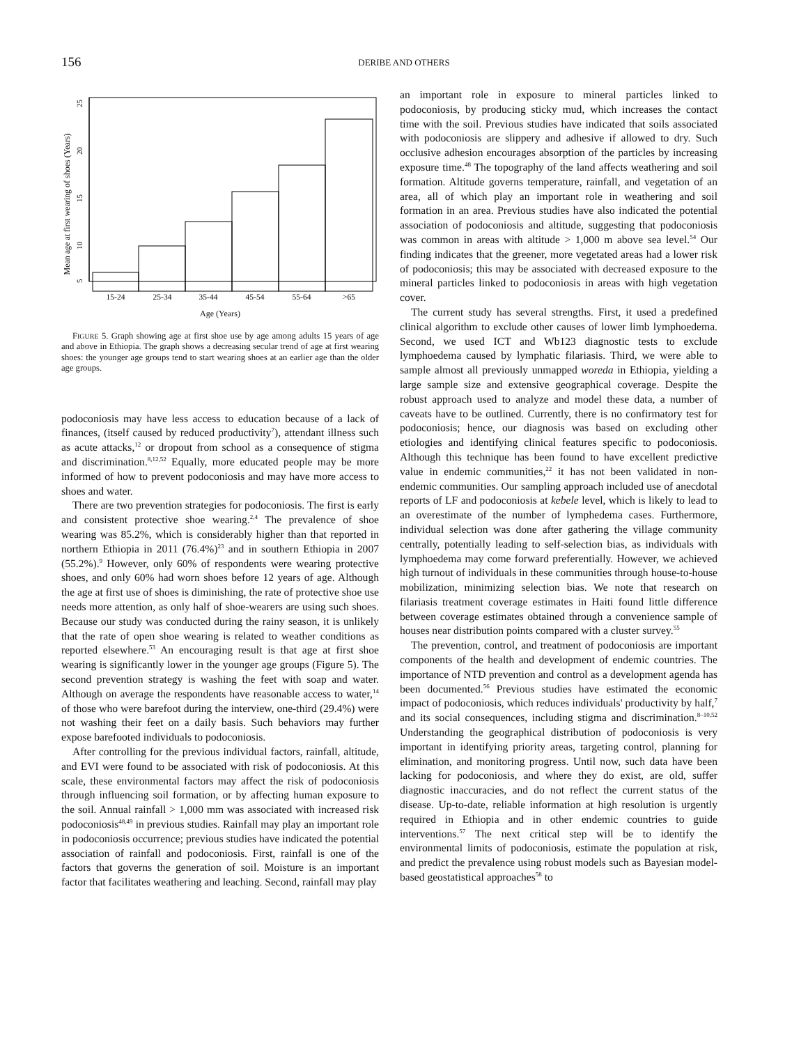156
DERIBE AND OTHERS
Mean age at first wearing of shoes (Years)
5
10
15
20
25
15-24
25-34
35-44
45-54
55-64
>65
Age (Years)
FIGURE 5. Graph showing age at first shoe use by age among adults 15 years of age and above in Ethiopia. The graph shows a decreasing secular trend of age at first wearing shoes: the younger age groups tend to start wearing shoes at an earlier age than the older age groups.
podoconiosis may have less access to education because of a lack of finances, (itself caused by reduced productivity<sup>7</sup>), attendant illness such as acute attacks,<sup>12</sup> or dropout from school as a consequence of stigma and discrimination.<sup>8,12,52</sup> Equally, more educated people may be more informed of how to prevent podoconiosis and may have more access to shoes and water.
There are two prevention strategies for podoconiosis. The first is early and consistent protective shoe wearing.<sup>2,4</sup> The prevalence of shoe wearing was 85.2%, which is considerably higher than that reported in northern Ethiopia in 2011 (76.4%)<sup>23</sup> and in southern Ethiopia in 2007 (55.2%).<sup>9</sup> However, only 60% of respondents were wearing protective shoes, and only 60% had worn shoes before 12 years of age. Although the age at first use of shoes is diminishing, the rate of protective shoe use needs more attention, as only half of shoe-wearers are using such shoes. Because our study was conducted during the rainy season, it is unlikely that the rate of open shoe wearing is related to weather conditions as reported elsewhere.<sup>53</sup> An encouraging result is that age at first shoe wearing is significantly lower in the younger age groups (Figure 5). The second prevention strategy is washing the feet with soap and water. Although on average the respondents have reasonable access to water,<sup>14</sup> of those who were barefoot during the interview, one-third (29.4%) were not washing their feet on a daily basis. Such behaviors may further expose barefooted individuals to podoconiosis.
After controlling for the previous individual factors, rainfall, altitude, and EVI were found to be associated with risk of podoconiosis. At this scale, these environmental factors may affect the risk of podoconiosis through influencing soil formation, or by affecting human exposure to the soil. Annual rainfall > 1,000 mm was associated with increased risk podoconiosis<sup>48,49</sup> in previous studies. Rainfall may play an important role in podoconiosis occurrence; previous studies have indicated the potential association of rainfall and podoconiosis. First, rainfall is one of the factors that governs the generation of soil. Moisture is an important factor that facilitates weathering and leaching. Second, rainfall may play
an important role in exposure to mineral particles linked to podoconiosis, by producing sticky mud, which increases the contact time with the soil. Previous studies have indicated that soils associated with podoconiosis are slippery and adhesive if allowed to dry. Such occlusive adhesion encourages absorption of the particles by increasing exposure time.<sup>48</sup> The topography of the land affects weathering and soil formation. Altitude governs temperature, rainfall, and vegetation of an area, all of which play an important role in weathering and soil formation in an area. Previous studies have also indicated the potential association of podoconiosis and altitude, suggesting that podoconiosis was common in areas with altitude > 1,000 m above sea level.<sup>54</sup> Our finding indicates that the greener, more vegetated areas had a lower risk of podoconiosis; this may be associated with decreased exposure to the mineral particles linked to podoconiosis in areas with high vegetation cover.
The current study has several strengths. First, it used a predefined clinical algorithm to exclude other causes of lower limb lymphoedema. Second, we used ICT and Wb123 diagnostic tests to exclude lymphoedema caused by lymphatic filariasis. Third, we were able to sample almost all previously unmapped woreda in Ethiopia, yielding a large sample size and extensive geographical coverage. Despite the robust approach used to analyze and model these data, a number of caveats have to be outlined. Currently, there is no confirmatory test for podoconiosis; hence, our diagnosis was based on excluding other etiologies and identifying clinical features specific to podoconiosis. Although this technique has been found to have excellent predictive value in endemic communities,<sup>22</sup> it has not been validated in non-endemic communities. Our sampling approach included use of anecdotal reports of LF and podoconiosis at kebele level, which is likely to lead to an overestimate of the number of lymphedema cases. Furthermore, individual selection was done after gathering the village community centrally, potentially leading to self-selection bias, as individuals with lymphoedema may come forward preferentially. However, we achieved high turnout of individuals in these communities through house-to-house mobilization, minimizing selection bias. We note that research on filariasis treatment coverage estimates in Haiti found little difference between coverage estimates obtained through a convenience sample of houses near distribution points compared with a cluster survey.<sup>55</sup>
The prevention, control, and treatment of podoconiosis are important components of the health and development of endemic countries. The importance of NTD prevention and control as a development agenda has been documented.<sup>56</sup> Previous studies have estimated the economic impact of podoconiosis, which reduces individuals' productivity by half,<sup>7</sup> and its social consequences, including stigma and discrimination.<sup>8–10,52</sup> Understanding the geographical distribution of podoconiosis is very important in identifying priority areas, targeting control, planning for elimination, and monitoring progress. Until now, such data have been lacking for podoconiosis, and where they do exist, are old, suffer diagnostic inaccuracies, and do not reflect the current status of the disease. Up-to-date, reliable information at high resolution is urgently required in Ethiopia and in other endemic countries to guide interventions.<sup>57</sup> The next critical step will be to identify the environmental limits of podoconiosis, estimate the population at risk, and predict the prevalence using robust models such as Bayesian model-based geostatistical approaches<sup>58</sup> to